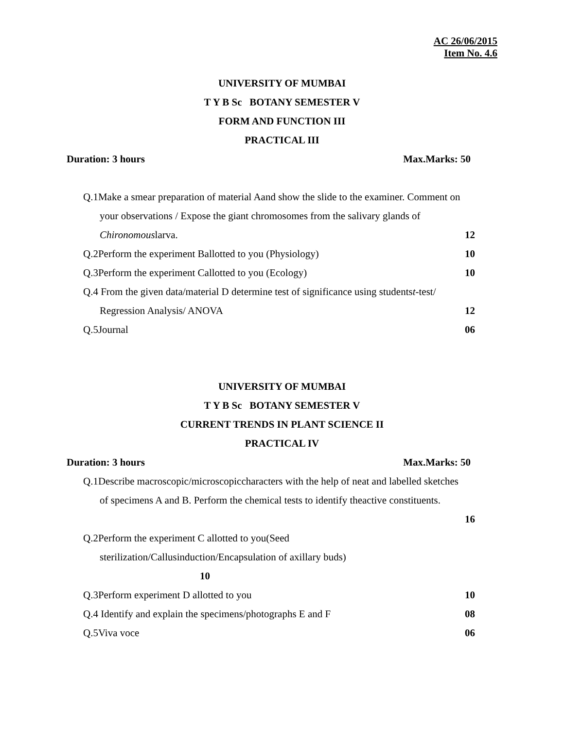AC 26/06/2015
Item No. 4.6
UNIVERSITY OF MUMBAI
T Y B Sc BOTANY SEMESTER V
FORM AND FUNCTION III
PRACTICAL III
Duration: 3 hours Max.Marks: 50
Q.1Make a smear preparation of material Aand show the slide to the examiner. Comment on
your observations / Expose the giant chromosomes from the salivary glands of
Chironomouslarva. 12
Q.2Perform the experiment Ballotted to you (Physiology) 10
Q.3Perform the experiment Callotted to you (Ecology) 10
Q.4 From the given data/material D determine test of significance using studentst-test/
Regression Analysis/ ANOVA 12
Q.5Journal 06
UNIVERSITY OF MUMBAI
T Y B Sc BOTANY SEMESTER V
CURRENT TRENDS IN PLANT SCIENCE II
PRACTICAL IV
Duration: 3 hours Max.Marks: 50
Q.1Describe macroscopic/microscopiccharacters with the help of neat and labelled sketches
of specimens A and B. Perform the chemical tests to identify theactive constituents.
16
Q.2Perform the experiment C allotted to you(Seed
sterilization/Callusinduction/Encapsulation of axillary buds)
10
Q.3Perform experiment D allotted to you 10
Q.4 Identify and explain the specimens/photographs E and F 08
Q.5Viva voce 06